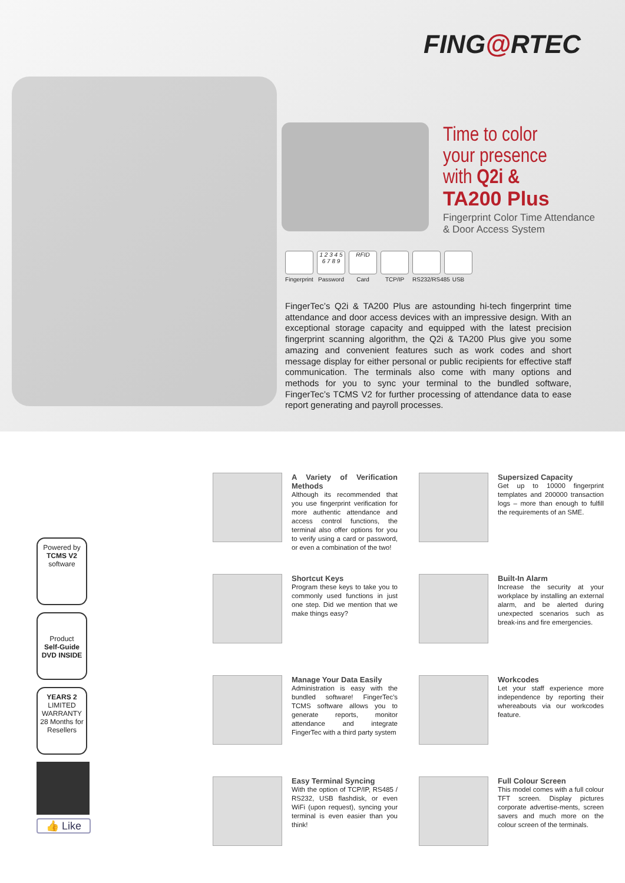FING@RTEC
Time to color
your presence
with Q2i &
TA200 Plus
Fingerprint Color Time Attendance
& Door Access System
Fingerprint
1 2 3 4 5 6 7 8 9
Password
RFID
Card
TCP/IP RS232/RS485
USB
FingerTec’s Q2i & TA200 Plus are astounding hi-tech fingerprint time attendance and door access devices with an impressive design. With an exceptional storage capacity and equipped with the latest precision fingerprint scanning algorithm, the Q2i & TA200 Plus give you some amazing and convenient features such as work codes and short message display for either personal or public recipients for effective staff communication. The terminals also come with many options and methods for you to sync your terminal to the bundled software, FingerTec’s TCMS V2 for further processing of attendance data to ease report generating and payroll processes.
Powered by
TCMS V2
software
Product
Self-Guide DVD INSIDE
YEARS 2
LIMITED WARRANTY
28 Months for Resellers
👍 Like
A Variety of Verification Methods
Although its recommended that you use fingerprint verification for more authentic attendance and access control functions, the terminal also offer options for you to verify using a card or password, or even a combination of the two!
Supersized Capacity
Get up to 10000 fingerprint templates and 200000 transaction logs – more than enough to fulfill the requirements of an SME.
Shortcut Keys
Program these keys to take you to commonly used functions in just one step. Did we mention that we make things easy?
Built-In Alarm
Increase the security at your workplace by installing an external alarm, and be alerted during unexpected scenarios such as break-ins and fire emergencies.
Manage Your Data Easily
Administration is easy with the bundled software! FingerTec’s TCMS software allows you to generate reports, monitor attendance and integrate FingerTec with a third party system
Workcodes
Let your staff experience more independence by reporting their whereabouts via our workcodes feature.
Easy Terminal Syncing
With the option of TCP/IP, RS485 / RS232, USB flashdisk, or even WiFi (upon request), syncing your terminal is even easier than you think!
Full Colour Screen
This model comes with a full colour TFT screen. Display pictures corporate advertise-ments, screen savers and much more on the colour screen of the terminals.